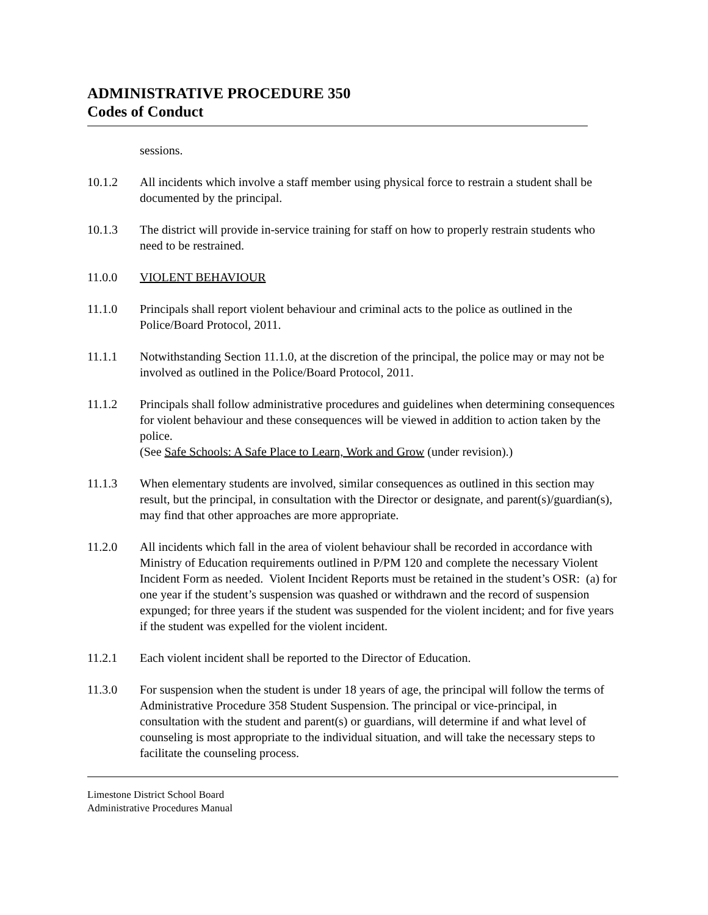ADMINISTRATIVE PROCEDURE 350
Codes of Conduct
sessions.
10.1.2 All incidents which involve a staff member using physical force to restrain a student shall be documented by the principal.
10.1.3 The district will provide in-service training for staff on how to properly restrain students who need to be restrained.
11.0.0 VIOLENT BEHAVIOUR
11.1.0 Principals shall report violent behaviour and criminal acts to the police as outlined in the Police/Board Protocol, 2011.
11.1.1 Notwithstanding Section 11.1.0, at the discretion of the principal, the police may or may not be involved as outlined in the Police/Board Protocol, 2011.
11.1.2 Principals shall follow administrative procedures and guidelines when determining consequences for violent behaviour and these consequences will be viewed in addition to action taken by the police.
(See Safe Schools: A Safe Place to Learn, Work and Grow (under revision).)
11.1.3 When elementary students are involved, similar consequences as outlined in this section may result, but the principal, in consultation with the Director or designate, and parent(s)/guardian(s), may find that other approaches are more appropriate.
11.2.0 All incidents which fall in the area of violent behaviour shall be recorded in accordance with Ministry of Education requirements outlined in P/PM 120 and complete the necessary Violent Incident Form as needed. Violent Incident Reports must be retained in the student’s OSR: (a) for one year if the student’s suspension was quashed or withdrawn and the record of suspension expunged; for three years if the student was suspended for the violent incident; and for five years if the student was expelled for the violent incident.
11.2.1 Each violent incident shall be reported to the Director of Education.
11.3.0 For suspension when the student is under 18 years of age, the principal will follow the terms of Administrative Procedure 358 Student Suspension. The principal or vice-principal, in consultation with the student and parent(s) or guardians, will determine if and what level of counseling is most appropriate to the individual situation, and will take the necessary steps to facilitate the counseling process.
Limestone District School Board
Administrative Procedures Manual